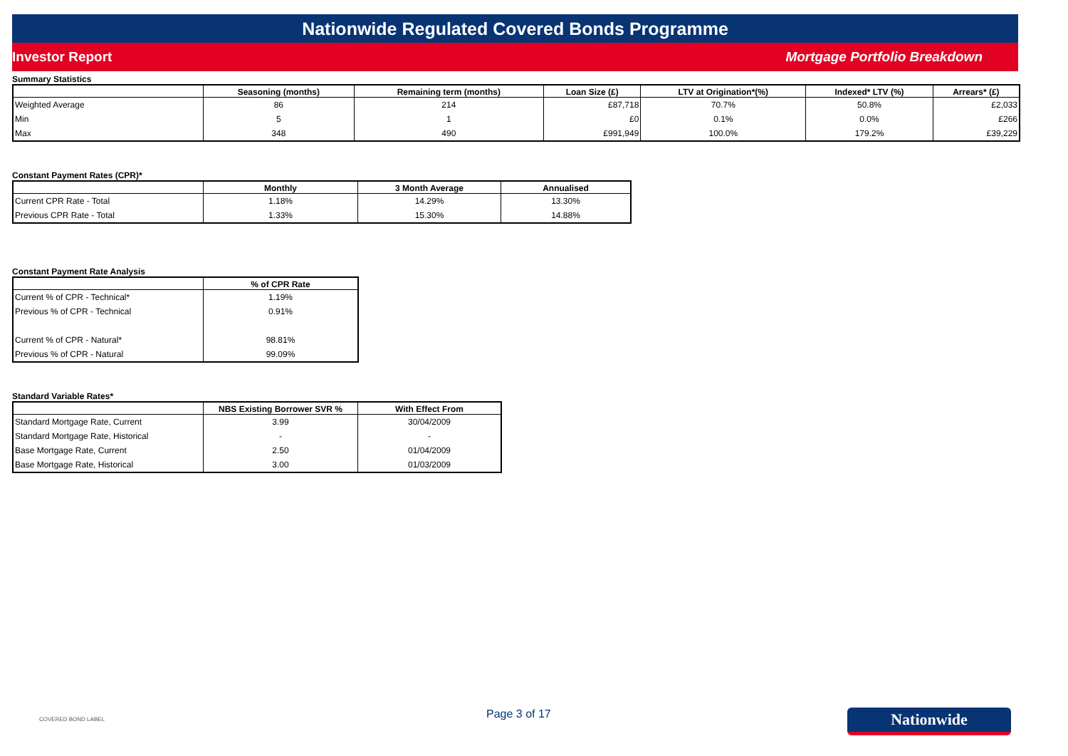Nationwide Regulated Covered Bonds Programme
Investor Report Mortgage Portfolio Breakdown
Summary Statistics
| | Seasoning (months) | Remaining term (months) | Loan Size (£) | LTV at Origination*(%) | Indexed* LTV (%) | Arrears* (£) |
| --- | --- | --- | --- | --- | --- | --- |
| Weighted Average | 86 | 214 | £87,718 | 70.7% | 50.8% | £2,033 |
| Min | 5 | 1 | £0 | 0.1% | 0.0% | £266 |
| Max | 348 | 490 | £991,949 | 100.0% | 179.2% | £39,229 |
Constant Payment Rates (CPR)*
| | Monthly | 3 Month Average | Annualised |
| --- | --- | --- | --- |
| Current CPR Rate - Total | 1.18% | 14.29% | 13.30% |
| Previous CPR Rate - Total | 1.33% | 15.30% | 14.88% |
Constant Payment Rate Analysis
| | % of CPR Rate |
| --- | --- |
| Current % of CPR - Technical* | 1.19% |
| Previous % of CPR - Technical | 0.91% |
| Current % of CPR - Natural* | 98.81% |
| Previous % of CPR - Natural | 99.09% |
Standard Variable Rates*
| | NBS Existing Borrower SVR % | With Effect From |
| --- | --- | --- |
| Standard Mortgage Rate, Current | 3.99 | 30/04/2009 |
| Standard Mortgage Rate, Historical | - | - |
| Base Mortgage Rate, Current | 2.50 | 01/04/2009 |
| Base Mortgage Rate, Historical | 3.00 | 01/03/2009 |
COVERED BOND LABEL
Page 3 of 17
Nationwide